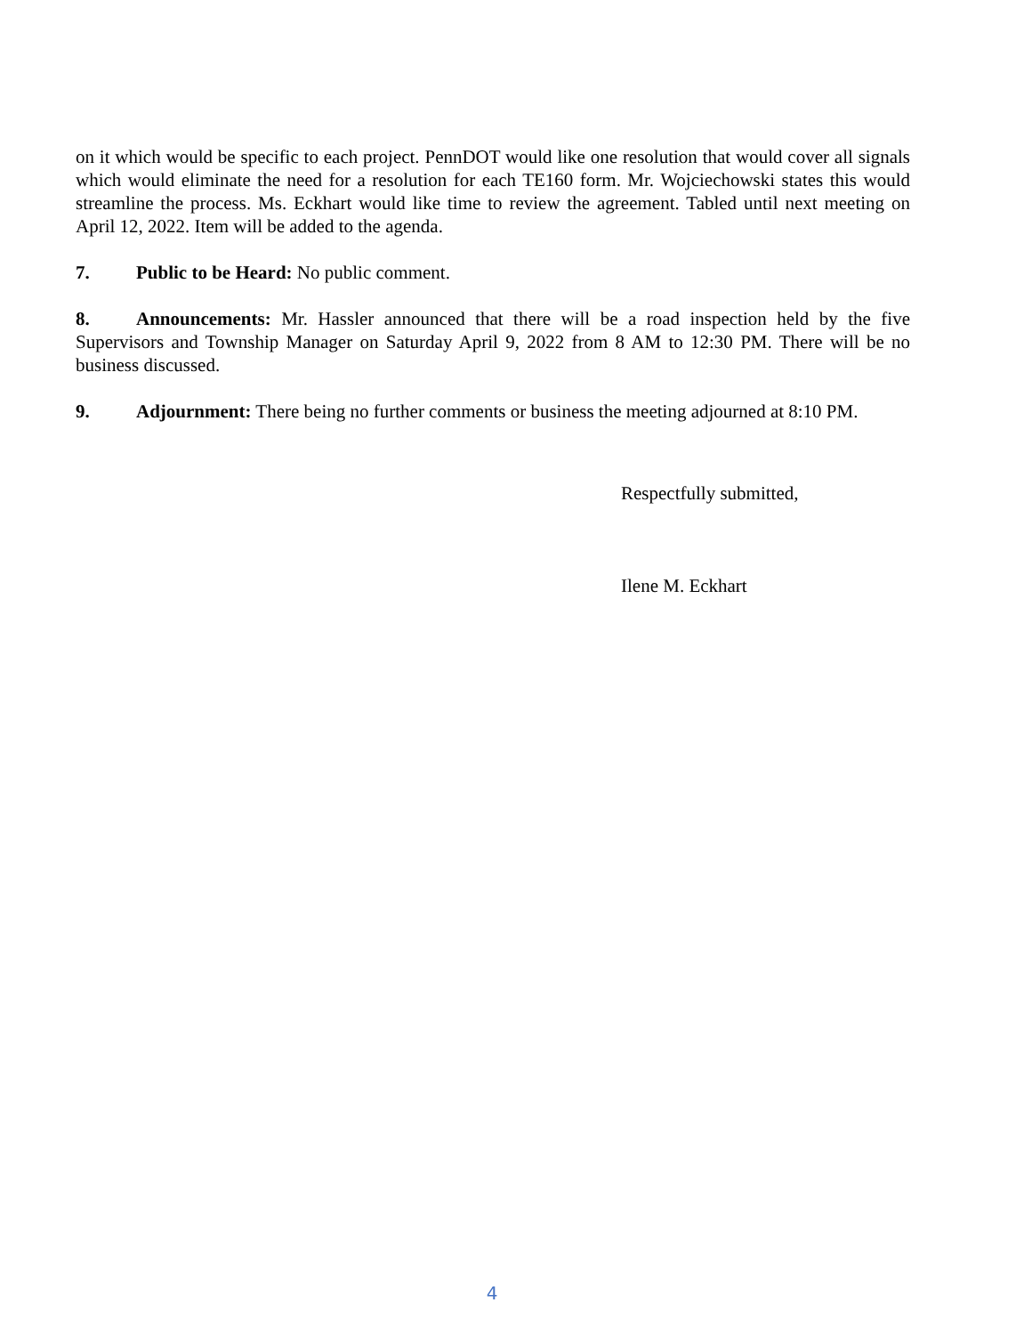on it which would be specific to each project. PennDOT would like one resolution that would cover all signals which would eliminate the need for a resolution for each TE160 form. Mr. Wojciechowski states this would streamline the process. Ms. Eckhart would like time to review the agreement. Tabled until next meeting on April 12, 2022. Item will be added to the agenda.
7. Public to be Heard: No public comment.
8. Announcements: Mr. Hassler announced that there will be a road inspection held by the five Supervisors and Township Manager on Saturday April 9, 2022 from 8 AM to 12:30 PM. There will be no business discussed.
9. Adjournment: There being no further comments or business the meeting adjourned at 8:10 PM.
Respectfully submitted,
Ilene M. Eckhart
4